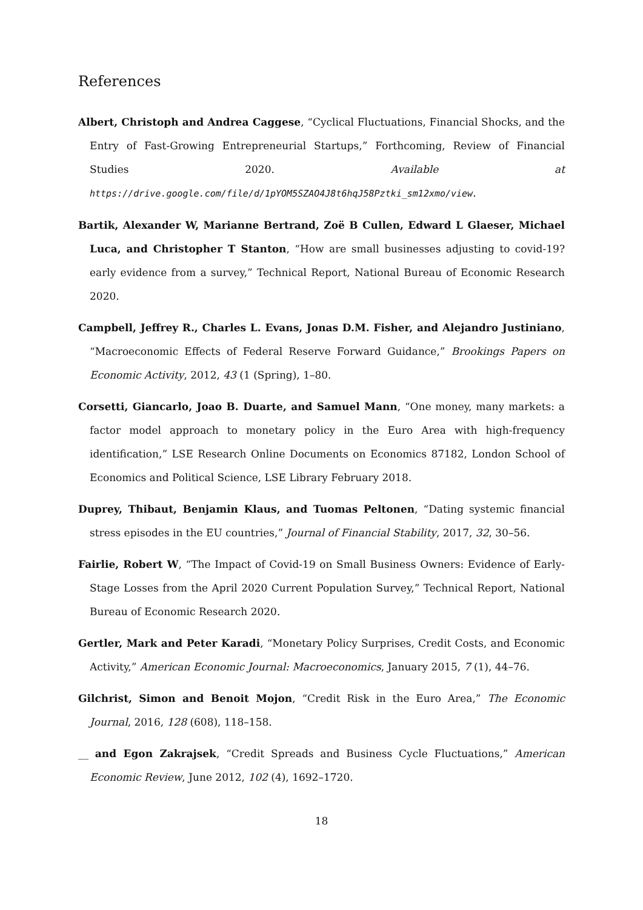References
Albert, Christoph and Andrea Caggese, “Cyclical Fluctuations, Financial Shocks, and the Entry of Fast-Growing Entrepreneurial Startups,” Forthcoming, Review of Financial Studies 2020. Available at https://drive.google.com/file/d/1pYOM5SZAO4J8t6hqJ58Pztki_sm12xmo/view.
Bartik, Alexander W, Marianne Bertrand, Zoë B Cullen, Edward L Glaeser, Michael Luca, and Christopher T Stanton, “How are small businesses adjusting to covid-19? early evidence from a survey,” Technical Report, National Bureau of Economic Research 2020.
Campbell, Jeffrey R., Charles L. Evans, Jonas D.M. Fisher, and Alejandro Justiniano, “Macroeconomic Effects of Federal Reserve Forward Guidance,” Brookings Papers on Economic Activity, 2012, 43 (1 (Spring), 1–80.
Corsetti, Giancarlo, Joao B. Duarte, and Samuel Mann, “One money, many markets: a factor model approach to monetary policy in the Euro Area with high-frequency identification,” LSE Research Online Documents on Economics 87182, London School of Economics and Political Science, LSE Library February 2018.
Duprey, Thibaut, Benjamin Klaus, and Tuomas Peltonen, “Dating systemic financial stress episodes in the EU countries,” Journal of Financial Stability, 2017, 32, 30–56.
Fairlie, Robert W, “The Impact of Covid-19 on Small Business Owners: Evidence of Early-Stage Losses from the April 2020 Current Population Survey,” Technical Report, National Bureau of Economic Research 2020.
Gertler, Mark and Peter Karadi, “Monetary Policy Surprises, Credit Costs, and Economic Activity,” American Economic Journal: Macroeconomics, January 2015, 7 (1), 44–76.
Gilchrist, Simon and Benoit Mojon, “Credit Risk in the Euro Area,” The Economic Journal, 2016, 128 (608), 118–158.
__ and Egon Zakrajsek, “Credit Spreads and Business Cycle Fluctuations,” American Economic Review, June 2012, 102 (4), 1692–1720.
18